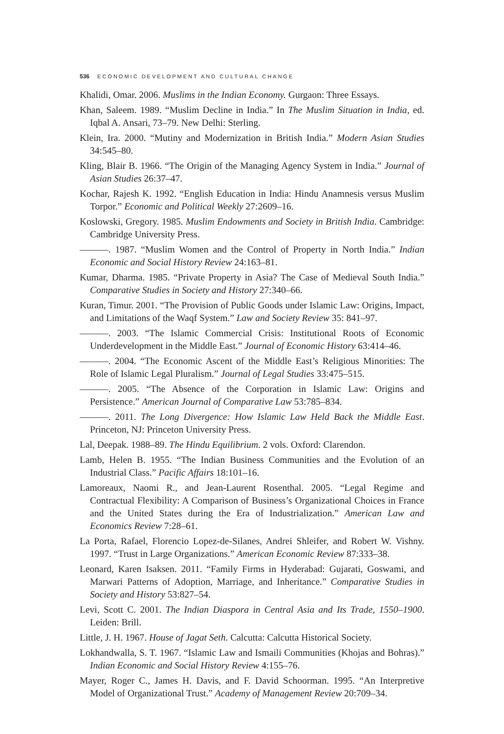536 ECONOMIC DEVELOPMENT AND CULTURAL CHANGE
Khalidi, Omar. 2006. Muslims in the Indian Economy. Gurgaon: Three Essays.
Khan, Saleem. 1989. “Muslim Decline in India.” In The Muslim Situation in India, ed. Iqbal A. Ansari, 73–79. New Delhi: Sterling.
Klein, Ira. 2000. “Mutiny and Modernization in British India.” Modern Asian Studies 34:545–80.
Kling, Blair B. 1966. “The Origin of the Managing Agency System in India.” Journal of Asian Studies 26:37–47.
Kochar, Rajesh K. 1992. “English Education in India: Hindu Anamnesis versus Muslim Torpor.” Economic and Political Weekly 27:2609–16.
Koslowski, Gregory. 1985. Muslim Endowments and Society in British India. Cambridge: Cambridge University Press.
———. 1987. “Muslim Women and the Control of Property in North India.” Indian Economic and Social History Review 24:163–81.
Kumar, Dharma. 1985. “Private Property in Asia? The Case of Medieval South India.” Comparative Studies in Society and History 27:340–66.
Kuran, Timur. 2001. “The Provision of Public Goods under Islamic Law: Origins, Impact, and Limitations of the Waqf System.” Law and Society Review 35: 841–97.
———. 2003. “The Islamic Commercial Crisis: Institutional Roots of Economic Underdevelopment in the Middle East.” Journal of Economic History 63:414–46.
———. 2004. “The Economic Ascent of the Middle East’s Religious Minorities: The Role of Islamic Legal Pluralism.” Journal of Legal Studies 33:475–515.
———. 2005. “The Absence of the Corporation in Islamic Law: Origins and Persistence.” American Journal of Comparative Law 53:785–834.
———. 2011. The Long Divergence: How Islamic Law Held Back the Middle East. Princeton, NJ: Princeton University Press.
Lal, Deepak. 1988–89. The Hindu Equilibrium. 2 vols. Oxford: Clarendon.
Lamb, Helen B. 1955. “The Indian Business Communities and the Evolution of an Industrial Class.” Pacific Affairs 18:101–16.
Lamoreaux, Naomi R., and Jean-Laurent Rosenthal. 2005. “Legal Regime and Contractual Flexibility: A Comparison of Business’s Organizational Choices in France and the United States during the Era of Industrialization.” American Law and Economics Review 7:28–61.
La Porta, Rafael, Florencio Lopez-de-Silanes, Andrei Shleifer, and Robert W. Vishny. 1997. “Trust in Large Organizations.” American Economic Review 87:333–38.
Leonard, Karen Isaksen. 2011. “Family Firms in Hyderabad: Gujarati, Goswami, and Marwari Patterns of Adoption, Marriage, and Inheritance.” Comparative Studies in Society and History 53:827–54.
Levi, Scott C. 2001. The Indian Diaspora in Central Asia and Its Trade, 1550–1900. Leiden: Brill.
Little, J. H. 1967. House of Jagat Seth. Calcutta: Calcutta Historical Society.
Lokhandwalla, S. T. 1967. “Islamic Law and Ismaili Communities (Khojas and Bohras).” Indian Economic and Social History Review 4:155–76.
Mayer, Roger C., James H. Davis, and F. David Schoorman. 1995. “An Interpretive Model of Organizational Trust.” Academy of Management Review 20:709–34.